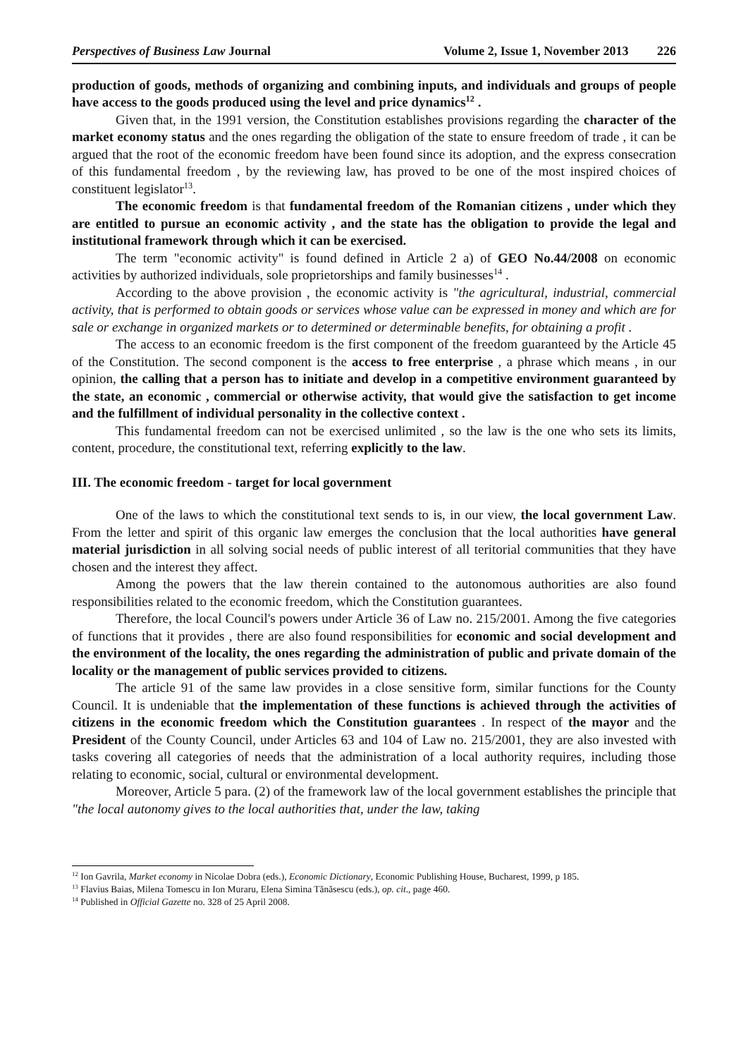Perspectives of Business Law Journal Volume 2, Issue 1, November 2013 226
production of goods, methods of organizing and combining inputs, and individuals and groups of people have access to the goods produced using the level and price dynamics<sup>12</sup> .
Given that, in the 1991 version, the Constitution establishes provisions regarding the character of the market economy status and the ones regarding the obligation of the state to ensure freedom of trade , it can be argued that the root of the economic freedom have been found since its adoption, and the express consecration of this fundamental freedom , by the reviewing law, has proved to be one of the most inspired choices of constituent legislator<sup>13</sup>.
The economic freedom is that fundamental freedom of the Romanian citizens , under which they are entitled to pursue an economic activity , and the state has the obligation to provide the legal and institutional framework through which it can be exercised.
The term "economic activity" is found defined in Article 2 a) of GEO No.44/2008 on economic activities by authorized individuals, sole proprietorships and family businesses<sup>14</sup> .
According to the above provision , the economic activity is "the agricultural, industrial, commercial activity, that is performed to obtain goods or services whose value can be expressed in money and which are for sale or exchange in organized markets or to determined or determinable benefits, for obtaining a profit .
The access to an economic freedom is the first component of the freedom guaranteed by the Article 45 of the Constitution. The second component is the access to free enterprise , a phrase which means , in our opinion, the calling that a person has to initiate and develop in a competitive environment guaranteed by the state, an economic , commercial or otherwise activity, that would give the satisfaction to get income and the fulfillment of individual personality in the collective context .
This fundamental freedom can not be exercised unlimited , so the law is the one who sets its limits, content, procedure, the constitutional text, referring explicitly to the law.
III. The economic freedom - target for local government
One of the laws to which the constitutional text sends to is, in our view, the local government Law. From the letter and spirit of this organic law emerges the conclusion that the local authorities have general material jurisdiction in all solving social needs of public interest of all teritorial communities that they have chosen and the interest they affect.
Among the powers that the law therein contained to the autonomous authorities are also found responsibilities related to the economic freedom, which the Constitution guarantees.
Therefore, the local Council's powers under Article 36 of Law no. 215/2001. Among the five categories of functions that it provides , there are also found responsibilities for economic and social development and the environment of the locality, the ones regarding the administration of public and private domain of the locality or the management of public services provided to citizens.
The article 91 of the same law provides in a close sensitive form, similar functions for the County Council. It is undeniable that the implementation of these functions is achieved through the activities of citizens in the economic freedom which the Constitution guarantees . In respect of the mayor and the President of the County Council, under Articles 63 and 104 of Law no. 215/2001, they are also invested with tasks covering all categories of needs that the administration of a local authority requires, including those relating to economic, social, cultural or environmental development.
Moreover, Article 5 para. (2) of the framework law of the local government establishes the principle that "the local autonomy gives to the local authorities that, under the law, taking
<sup>12</sup> Ion Gavrila, Market economy in Nicolae Dobra (eds.), Economic Dictionary, Economic Publishing House, Bucharest, 1999, p 185.
<sup>13</sup> Flavius Baias, Milena Tomescu in Ion Muraru, Elena Simina Tănăsescu (eds.), op. cit., page 460.
<sup>14</sup> Published in Official Gazette no. 328 of 25 April 2008.